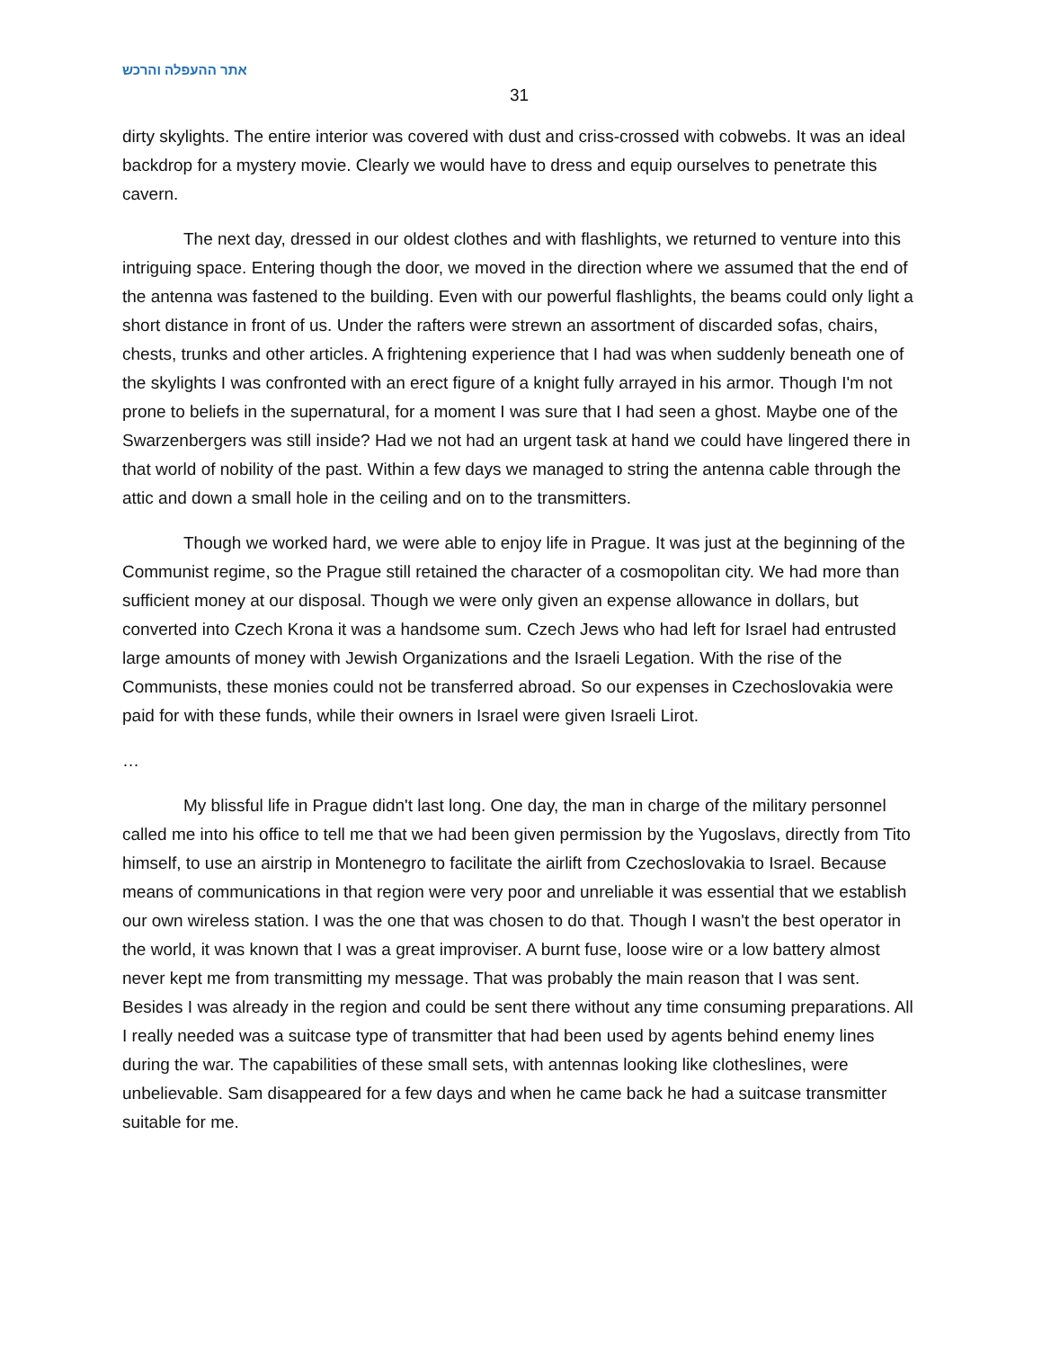אתר ההעפלה והרכש
31
dirty skylights. The entire interior was covered with dust and criss-crossed with cobwebs. It was an ideal backdrop for a mystery movie. Clearly we would have to dress and equip ourselves to penetrate this cavern.
The next day, dressed in our oldest clothes and with flashlights, we returned to venture into this intriguing space. Entering though the door, we moved in the direction where we assumed that the end of the antenna was fastened to the building. Even with our powerful flashlights, the beams could only light a short distance in front of us. Under the rafters were strewn an assortment of discarded sofas, chairs, chests, trunks and other articles. A frightening experience that I had was when suddenly beneath one of the skylights I was confronted with an erect figure of a knight fully arrayed in his armor. Though I'm not prone to beliefs in the supernatural, for a moment I was sure that I had seen a ghost. Maybe one of the Swarzenbergers was still inside? Had we not had an urgent task at hand we could have lingered there in that world of nobility of the past. Within a few days we managed to string the antenna cable through the attic and down a small hole in the ceiling and on to the transmitters.
Though we worked hard, we were able to enjoy life in Prague. It was just at the beginning of the Communist regime, so the Prague still retained the character of a cosmopolitan city. We had more than sufficient money at our disposal. Though we were only given an expense allowance in dollars, but converted into Czech Krona it was a handsome sum. Czech Jews who had left for Israel had entrusted large amounts of money with Jewish Organizations and the Israeli Legation. With the rise of the Communists, these monies could not be transferred abroad. So our expenses in Czechoslovakia were paid for with these funds, while their owners in Israel were given Israeli Lirot.
…
My blissful life in Prague didn't last long. One day, the man in charge of the military personnel called me into his office to tell me that we had been given permission by the Yugoslavs, directly from Tito himself, to use an airstrip in Montenegro to facilitate the airlift from Czechoslovakia to Israel. Because means of communications in that region were very poor and unreliable it was essential that we establish our own wireless station. I was the one that was chosen to do that. Though I wasn't the best operator in the world, it was known that I was a great improviser. A burnt fuse, loose wire or a low battery almost never kept me from transmitting my message. That was probably the main reason that I was sent. Besides I was already in the region and could be sent there without any time consuming preparations. All I really needed was a suitcase type of transmitter that had been used by agents behind enemy lines during the war. The capabilities of these small sets, with antennas looking like clotheslines, were unbelievable. Sam disappeared for a few days and when he came back he had a suitcase transmitter suitable for me.